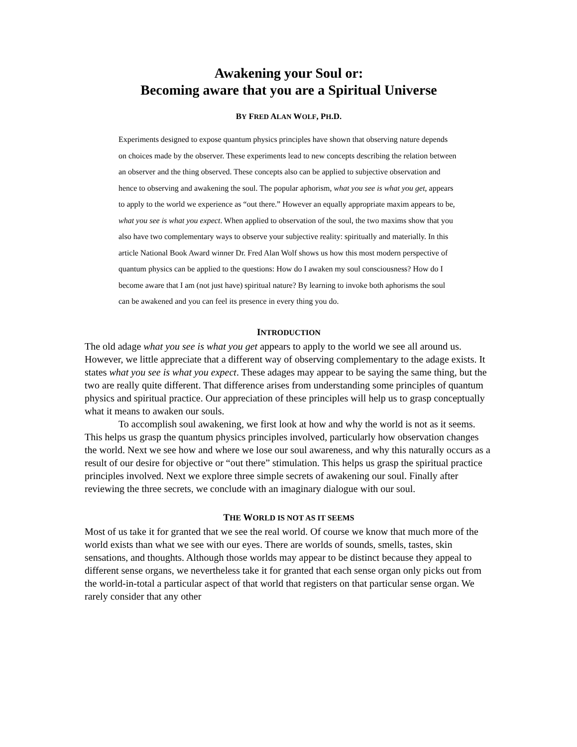Awakening your Soul or:
Becoming aware that you are a Spiritual Universe
BY FRED ALAN WOLF, PH.D.
Experiments designed to expose quantum physics principles have shown that observing nature depends on choices made by the observer. These experiments lead to new concepts describing the relation between an observer and the thing observed. These concepts also can be applied to subjective observation and hence to observing and awakening the soul. The popular aphorism, what you see is what you get, appears to apply to the world we experience as “out there.” However an equally appropriate maxim appears to be, what you see is what you expect. When applied to observation of the soul, the two maxims show that you also have two complementary ways to observe your subjective reality: spiritually and materially. In this article National Book Award winner Dr. Fred Alan Wolf shows us how this most modern perspective of quantum physics can be applied to the questions: How do I awaken my soul consciousness? How do I become aware that I am (not just have) spiritual nature? By learning to invoke both aphorisms the soul can be awakened and you can feel its presence in every thing you do.
INTRODUCTION
The old adage what you see is what you get appears to apply to the world we see all around us. However, we little appreciate that a different way of observing complementary to the adage exists. It states what you see is what you expect. These adages may appear to be saying the same thing, but the two are really quite different. That difference arises from understanding some principles of quantum physics and spiritual practice. Our appreciation of these principles will help us to grasp conceptually what it means to awaken our souls.
To accomplish soul awakening, we first look at how and why the world is not as it seems. This helps us grasp the quantum physics principles involved, particularly how observation changes the world. Next we see how and where we lose our soul awareness, and why this naturally occurs as a result of our desire for objective or “out there” stimulation. This helps us grasp the spiritual practice principles involved. Next we explore three simple secrets of awakening our soul. Finally after reviewing the three secrets, we conclude with an imaginary dialogue with our soul.
THE WORLD IS NOT AS IT SEEMS
Most of us take it for granted that we see the real world. Of course we know that much more of the world exists than what we see with our eyes. There are worlds of sounds, smells, tastes, skin sensations, and thoughts. Although those worlds may appear to be distinct because they appeal to different sense organs, we nevertheless take it for granted that each sense organ only picks out from the world-in-total a particular aspect of that world that registers on that particular sense organ. We rarely consider that any other